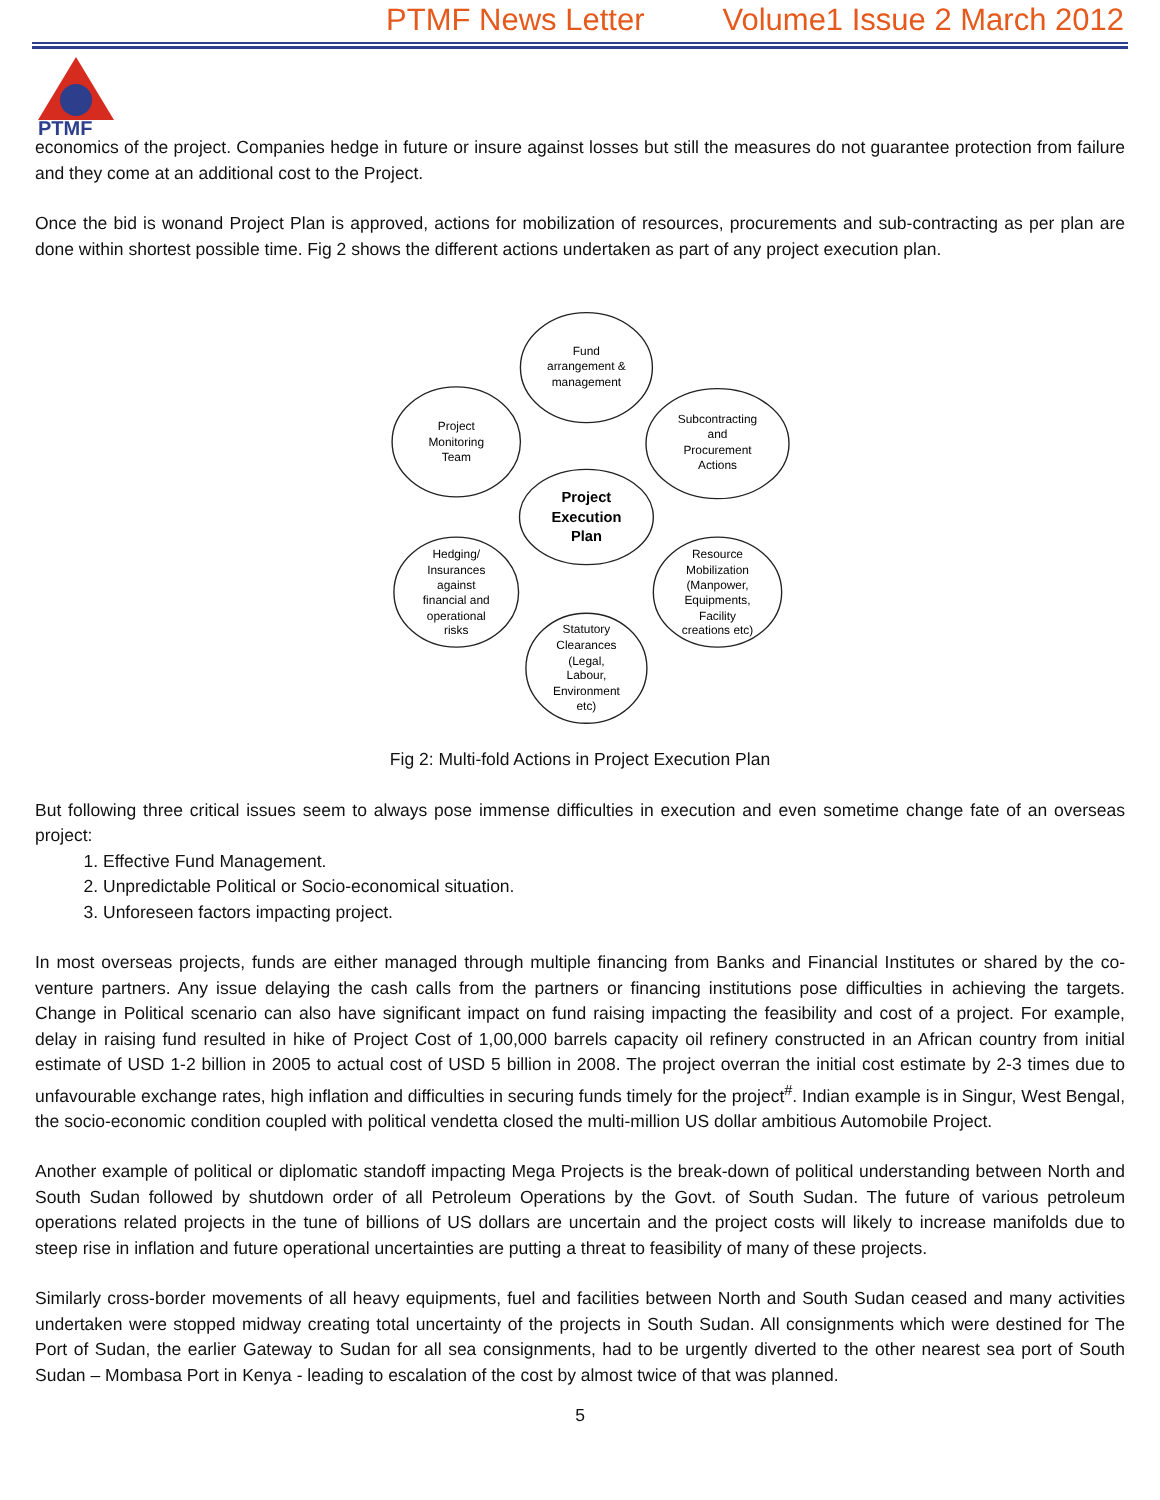PTMF News Letter Volume1 Issue 2 March 2012
PTMF
economics of the project. Companies hedge in future or insure against losses but still the measures do not guarantee protection from failure and they come at an additional cost to the Project.
Once the bid is wonand Project Plan is approved, actions for mobilization of resources, procurements and sub-contracting as per plan are done within shortest possible time. Fig 2 shows the different actions undertaken as part of any project execution plan.
Fund
arrangement &
management
Project
Monitoring
Team
Subcontracting
and
Procurement
Actions
Project
Execution
Plan
Hedging/
Insurances
against
financial and
operational
risks
Resource
Mobilization
(Manpower,
Equipments,
Facility
creations etc)
Statutory
Clearances
(Legal,
Labour,
Environment
etc)
Fig 2: Multi-fold Actions in Project Execution Plan
But following three critical issues seem to always pose immense difficulties in execution and even sometime change fate of an overseas project:
1. Effective Fund Management.
2. Unpredictable Political or Socio-economical situation.
3. Unforeseen factors impacting project.
In most overseas projects, funds are either managed through multiple financing from Banks and Financial Institutes or shared by the co-venture partners. Any issue delaying the cash calls from the partners or financing institutions pose difficulties in achieving the targets. Change in Political scenario can also have significant impact on fund raising impacting the feasibility and cost of a project. For example, delay in raising fund resulted in hike of Project Cost of 1,00,000 barrels capacity oil refinery constructed in an African country from initial estimate of USD 1-2 billion in 2005 to actual cost of USD 5 billion in 2008. The project overran the initial cost estimate by 2-3 times due to unfavourable exchange rates, high inflation and difficulties in securing funds timely for the project<sup>#</sup>. Indian example is in Singur, West Bengal, the socio-economic condition coupled with political vendetta closed the multi-million US dollar ambitious Automobile Project.
Another example of political or diplomatic standoff impacting Mega Projects is the break-down of political understanding between North and South Sudan followed by shutdown order of all Petroleum Operations by the Govt. of South Sudan. The future of various petroleum operations related projects in the tune of billions of US dollars are uncertain and the project costs will likely to increase manifolds due to steep rise in inflation and future operational uncertainties are putting a threat to feasibility of many of these projects.
Similarly cross-border movements of all heavy equipments, fuel and facilities between North and South Sudan ceased and many activities undertaken were stopped midway creating total uncertainty of the projects in South Sudan. All consignments which were destined for The Port of Sudan, the earlier Gateway to Sudan for all sea consignments, had to be urgently diverted to the other nearest sea port of South Sudan – Mombasa Port in Kenya - leading to escalation of the cost by almost twice of that was planned.
5